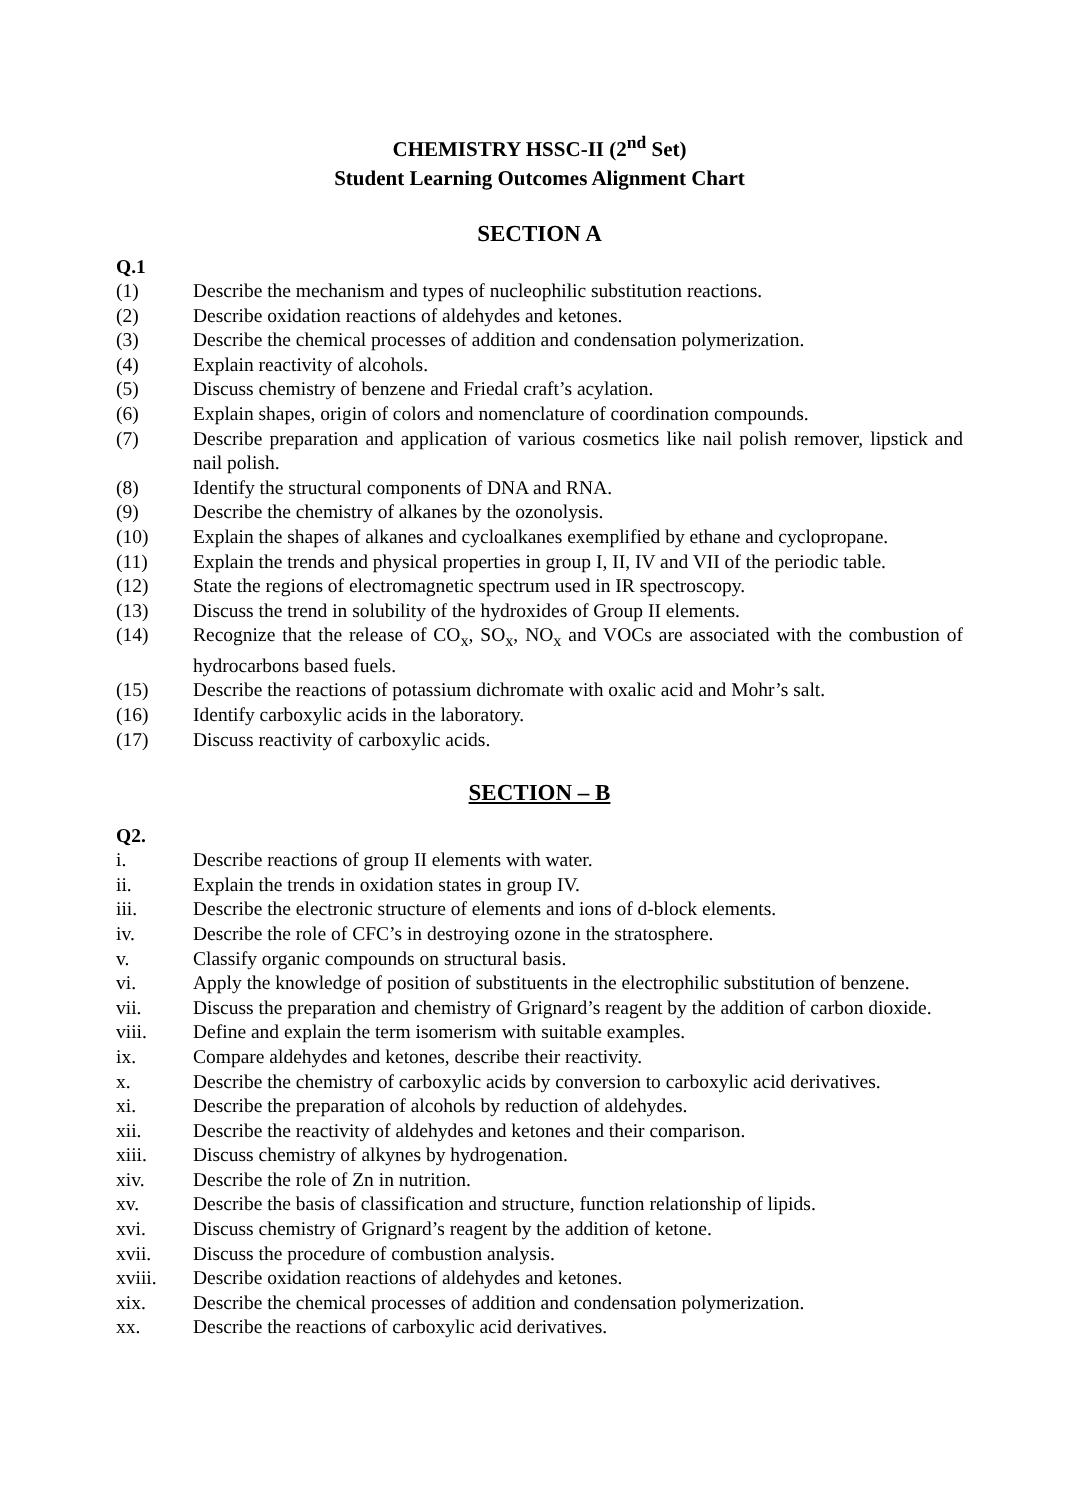CHEMISTRY HSSC-II (2<sup>nd</sup> Set)
Student Learning Outcomes Alignment Chart
SECTION A
Q.1
(1) Describe the mechanism and types of nucleophilic substitution reactions.
(2) Describe oxidation reactions of aldehydes and ketones.
(3) Describe the chemical processes of addition and condensation polymerization.
(4) Explain reactivity of alcohols.
(5) Discuss chemistry of benzene and Friedal craft’s acylation.
(6) Explain shapes, origin of colors and nomenclature of coordination compounds.
(7) Describe preparation and application of various cosmetics like nail polish remover, lipstick and nail polish.
(8) Identify the structural components of DNA and RNA.
(9) Describe the chemistry of alkanes by the ozonolysis.
(10) Explain the shapes of alkanes and cycloalkanes exemplified by ethane and cyclopropane.
(11) Explain the trends and physical properties in group I, II, IV and VII of the periodic table.
(12) State the regions of electromagnetic spectrum used in IR spectroscopy.
(13) Discuss the trend in solubility of the hydroxides of Group II elements.
(14) Recognize that the release of CO<sub>x</sub>, SO<sub>x</sub>, NO<sub>x</sub> and VOCs are associated with the combustion of hydrocarbons based fuels.
(15) Describe the reactions of potassium dichromate with oxalic acid and Mohr’s salt.
(16) Identify carboxylic acids in the laboratory.
(17) Discuss reactivity of carboxylic acids.
SECTION – B
Q2.
i. Describe reactions of group II elements with water.
ii. Explain the trends in oxidation states in group IV.
iii. Describe the electronic structure of elements and ions of d-block elements.
iv. Describe the role of CFC’s in destroying ozone in the stratosphere.
v. Classify organic compounds on structural basis.
vi. Apply the knowledge of position of substituents in the electrophilic substitution of benzene.
vii. Discuss the preparation and chemistry of Grignard’s reagent by the addition of carbon dioxide.
viii. Define and explain the term isomerism with suitable examples.
ix. Compare aldehydes and ketones, describe their reactivity.
x. Describe the chemistry of carboxylic acids by conversion to carboxylic acid derivatives.
xi. Describe the preparation of alcohols by reduction of aldehydes.
xii. Describe the reactivity of aldehydes and ketones and their comparison.
xiii. Discuss chemistry of alkynes by hydrogenation.
xiv. Describe the role of Zn in nutrition.
xv. Describe the basis of classification and structure, function relationship of lipids.
xvi. Discuss chemistry of Grignard’s reagent by the addition of ketone.
xvii. Discuss the procedure of combustion analysis.
xviii. Describe oxidation reactions of aldehydes and ketones.
xix. Describe the chemical processes of addition and condensation polymerization.
xx. Describe the reactions of carboxylic acid derivatives.